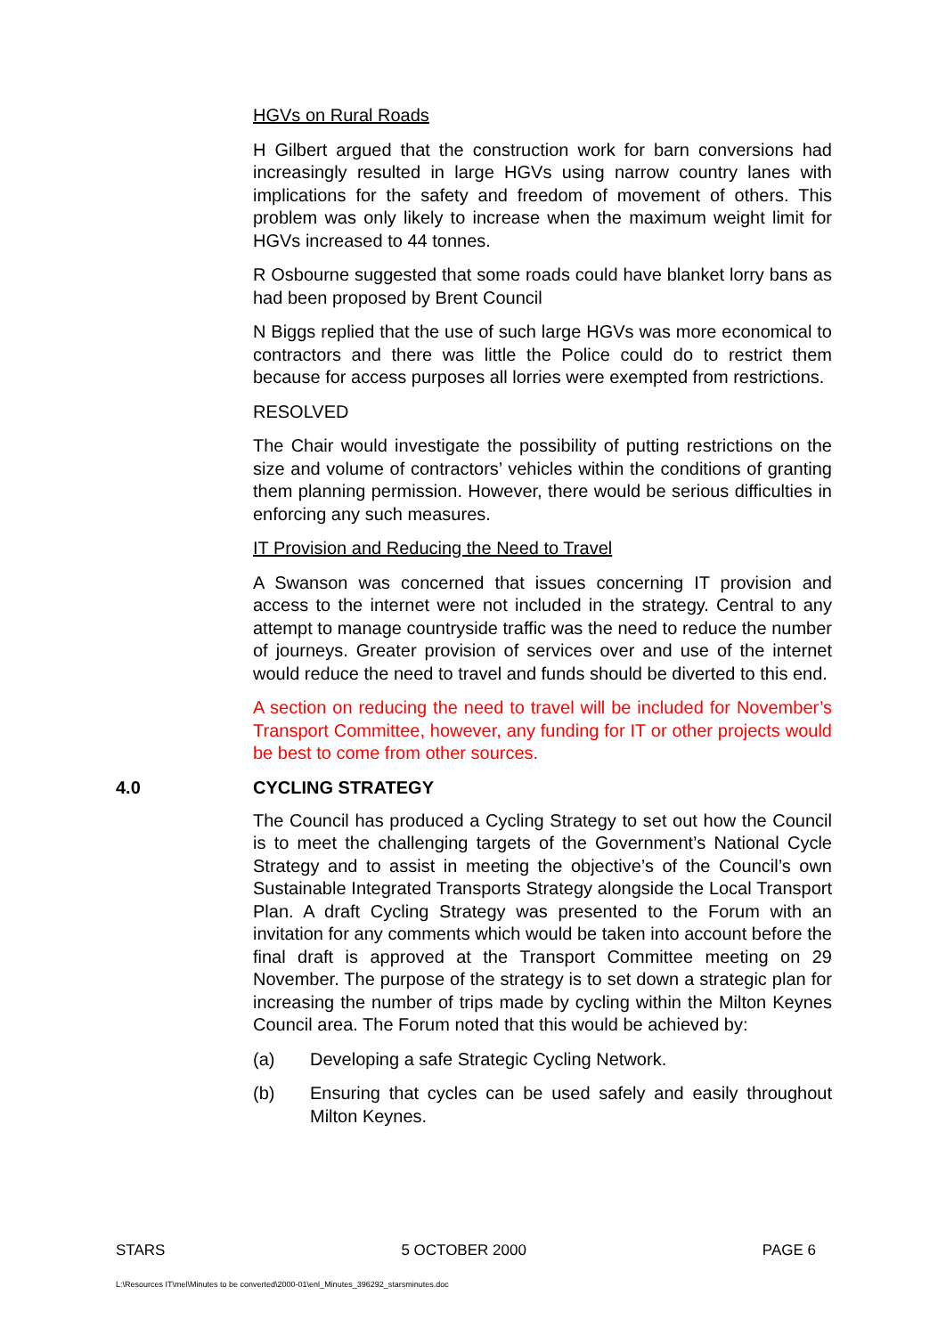HGVs on Rural Roads
H Gilbert argued that the construction work for barn conversions had increasingly resulted in large HGVs using narrow country lanes with implications for the safety and freedom of movement of others. This problem was only likely to increase when the maximum weight limit for HGVs increased to 44 tonnes.
R Osbourne suggested that some roads could have blanket lorry bans as had been proposed by Brent Council
N Biggs replied that the use of such large HGVs was more economical to contractors and there was little the Police could do to restrict them because for access purposes all lorries were exempted from restrictions.
RESOLVED
The Chair would investigate the possibility of putting restrictions on the size and volume of contractors’ vehicles within the conditions of granting them planning permission. However, there would be serious difficulties in enforcing any such measures.
IT Provision and Reducing the Need to Travel
A Swanson was concerned that issues concerning IT provision and access to the internet were not included in the strategy. Central to any attempt to manage countryside traffic was the need to reduce the number of journeys. Greater provision of services over and use of the internet would reduce the need to travel and funds should be diverted to this end.
A section on reducing the need to travel will be included for November’s Transport Committee, however, any funding for IT or other projects would be best to come from other sources.
4.0 CYCLING STRATEGY
The Council has produced a Cycling Strategy to set out how the Council is to meet the challenging targets of the Government’s National Cycle Strategy and to assist in meeting the objective’s of the Council’s own Sustainable Integrated Transports Strategy alongside the Local Transport Plan. A draft Cycling Strategy was presented to the Forum with an invitation for any comments which would be taken into account before the final draft is approved at the Transport Committee meeting on 29 November. The purpose of the strategy is to set down a strategic plan for increasing the number of trips made by cycling within the Milton Keynes Council area. The Forum noted that this would be achieved by:
(a) Developing a safe Strategic Cycling Network.
(b) Ensuring that cycles can be used safely and easily throughout Milton Keynes.
STARS 5 OCTOBER 2000 PAGE 6
L:\Resources IT\mel\Minutes to be converted\2000-01\enl_Minutes_396292_starsminutes.doc